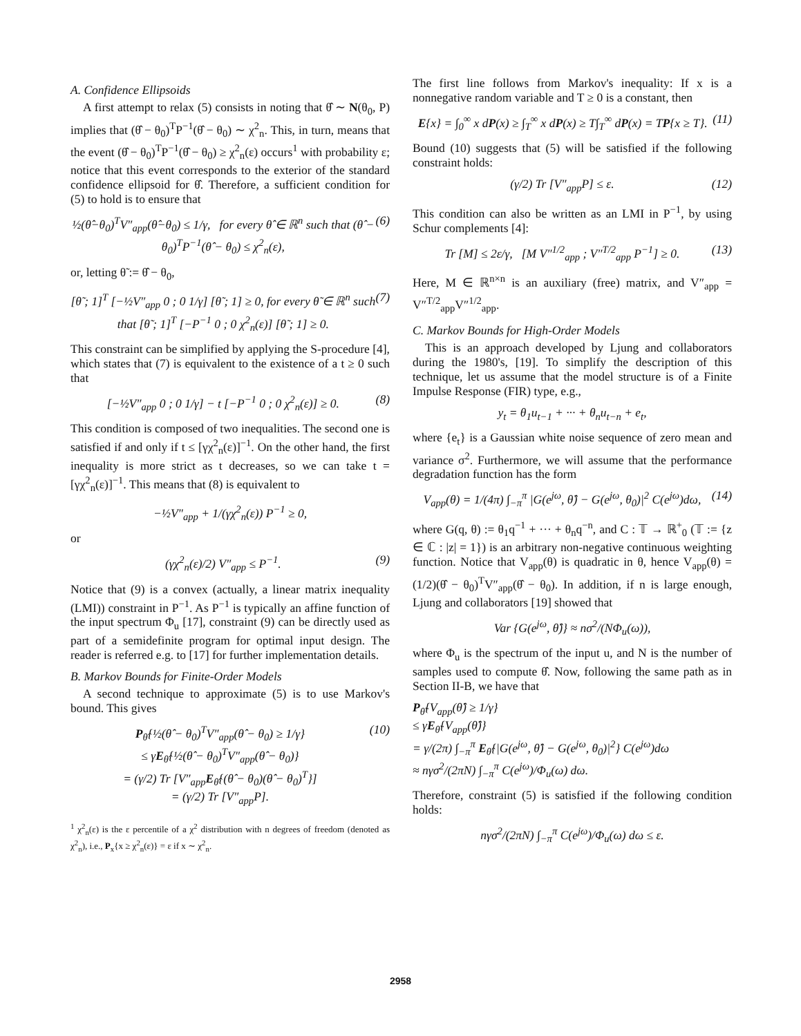A. Confidence Ellipsoids
A first attempt to relax (5) consists in noting that θ̂ ∼ N(θ<sub>0</sub>, P) implies that (θ̂ − θ<sub>0</sub>)<sup>T</sup>P<sup>−1</sup>(θ̂ − θ<sub>0</sub>) ∼ χ<sup>2</sup><sub>n</sub>. This, in turn, means that the event (θ̂ − θ<sub>0</sub>)<sup>T</sup>P<sup>−1</sup>(θ̂ − θ<sub>0</sub>) ≥ χ<sup>2</sup><sub>n</sub>(ε) occurs<sup>1</sup> with probability ε; notice that this event corresponds to the exterior of the standard confidence ellipsoid for θ̂. Therefore, a sufficient condition for (5) to hold is to ensure that
½(θ̂−θ<sub>0</sub>)<sup>T</sup>V″<sub>app</sub>(θ̂−θ<sub>0</sub>) ≤ 1/γ, for every θ̂ ∈ ℝ<sup>n</sup> such that (θ̂ − θ<sub>0</sub>)<sup>T</sup>P<sup>−1</sup>(θ̂ − θ<sub>0</sub>) ≤ χ<sup>2</sup><sub>n</sub>(ε), (6)
or, letting θ̃ := θ̂ − θ<sub>0</sub>,
[θ̃ ; 1]<sup>T</sup> [−½V″<sub>app</sub> 0 ; 0 1/γ] [θ̃ ; 1] ≥ 0, for every θ̃ ∈ ℝ<sup>n</sup> such that [θ̃ ; 1]<sup>T</sup> [−P<sup>−1</sup> 0 ; 0 χ<sup>2</sup><sub>n</sub>(ε)] [θ̃ ; 1] ≥ 0. (7)
This constraint can be simplified by applying the S-procedure [4], which states that (7) is equivalent to the existence of a t ≥ 0 such that
[−½V″<sub>app</sub> 0 ; 0 1/γ] − t [−P<sup>−1</sup> 0 ; 0 χ<sup>2</sup><sub>n</sub>(ε)] ≥ 0. (8)
This condition is composed of two inequalities. The second one is satisfied if and only if t ≤ [γχ<sup>2</sup><sub>n</sub>(ε)]<sup>−1</sup>. On the other hand, the first inequality is more strict as t decreases, so we can take t = [γχ<sup>2</sup><sub>n</sub>(ε)]<sup>−1</sup>. This means that (8) is equivalent to
−½V″<sub>app</sub> + 1/(γχ<sup>2</sup><sub>n</sub>(ε)) P<sup>−1</sup> ≥ 0,
or
(γχ<sup>2</sup><sub>n</sub>(ε)/2) V″<sub>app</sub> ≤ P<sup>−1</sup>. (9)
Notice that (9) is a convex (actually, a linear matrix inequality (LMI)) constraint in P<sup>−1</sup>. As P<sup>−1</sup> is typically an affine function of the input spectrum Φ<sub>u</sub> [17], constraint (9) can be directly used as part of a semidefinite program for optimal input design. The reader is referred e.g. to [17] for further implementation details.
B. Markov Bounds for Finite-Order Models
A second technique to approximate (5) is to use Markov's bound. This gives
P<sub>θ̂</sub>{½(θ̂ − θ<sub>0</sub>)<sup>T</sup>V″<sub>app</sub>(θ̂ − θ<sub>0</sub>) ≥ 1/γ}
≤ γE<sub>θ̂</sub>{½(θ̂ − θ<sub>0</sub>)<sup>T</sup>V″<sub>app</sub>(θ̂ − θ<sub>0</sub>)}
= (γ/2) Tr [V″<sub>app</sub>E<sub>θ̂</sub>{(θ̂ − θ<sub>0</sub>)(θ̂ − θ<sub>0</sub>)<sup>T</sup>}]
= (γ/2) Tr [V″<sub>app</sub>P]. (10)
<sup>1</sup> χ<sup>2</sup><sub>n</sub>(ε) is the ε percentile of a χ<sup>2</sup> distribution with n degrees of freedom (denoted as χ<sup>2</sup><sub>n</sub>), i.e., P<sub>x</sub>{x ≥ χ<sup>2</sup><sub>n</sub>(ε)} = ε if x ∼ χ<sup>2</sup><sub>n</sub>.
The first line follows from Markov's inequality: If x is a nonnegative random variable and T ≥ 0 is a constant, then
E{x} = ∫<sub>0</sub><sup>∞</sup> x dP(x) ≥ ∫<sub>T</sub><sup>∞</sup> x dP(x) ≥ T∫<sub>T</sub><sup>∞</sup> dP(x) = TP{x ≥ T}. (11)
Bound (10) suggests that (5) will be satisfied if the following constraint holds:
(γ/2) Tr [V″<sub>app</sub>P] ≤ ε. (12)
This condition can also be written as an LMI in P<sup>−1</sup>, by using Schur complements [4]:
Tr [M] ≤ 2ε/γ, [M V″<sup>1/2</sup><sub>app</sub> ; V″<sup>T/2</sup><sub>app</sub> P<sup>−1</sup>] ≥ 0. (13)
Here, M ∈ ℝ<sup>n×n</sup> is an auxiliary (free) matrix, and V″<sub>app</sub> = V″<sup>T/2</sup><sub>app</sub>V″<sup>1/2</sup><sub>app</sub>.
C. Markov Bounds for High-Order Models
This is an approach developed by Ljung and collaborators during the 1980's, [19]. To simplify the description of this technique, let us assume that the model structure is of a Finite Impulse Response (FIR) type, e.g.,
y<sub>t</sub> = θ<sub>1</sub>u<sub>t−1</sub> + ··· + θ<sub>n</sub>u<sub>t−n</sub> + e<sub>t</sub>,
where {e<sub>t</sub>} is a Gaussian white noise sequence of zero mean and variance σ<sup>2</sup>. Furthermore, we will assume that the performance degradation function has the form
V<sub>app</sub>(θ) = 1/(4π) ∫<sub>−π</sub><sup>π</sup> |G(e<sup>jω</sup>, θ̂) − G(e<sup>jω</sup>, θ<sub>0</sub>)|<sup>2</sup> C(e<sup>jω</sup>)dω, (14)
where G(q, θ) := θ<sub>1</sub>q<sup>−1</sup> + ··· + θ<sub>n</sub>q<sup>−n</sup>, and C : 𝕋 → ℝ<sup>+</sup><sub>0</sub> (𝕋 := {z ∈ ℂ : |z| = 1}) is an arbitrary non-negative continuous weighting function. Notice that V<sub>app</sub>(θ) is quadratic in θ, hence V<sub>app</sub>(θ) = (1/2)(θ̂ − θ<sub>0</sub>)<sup>T</sup>V″<sub>app</sub>(θ̂ − θ<sub>0</sub>). In addition, if n is large enough, Ljung and collaborators [19] showed that
Var {G(e<sup>jω</sup>, θ̂)} ≈ nσ<sup>2</sup>/(NΦ<sub>u</sub>(ω)),
where Φ<sub>u</sub> is the spectrum of the input u, and N is the number of samples used to compute θ̂. Now, following the same path as in Section II-B, we have that
P<sub>θ̂</sub>{V<sub>app</sub>(θ̂) ≥ 1/γ}
≤ γE<sub>θ̂</sub>{V<sub>app</sub>(θ̂)}
= γ/(2π) ∫<sub>−π</sub><sup>π</sup> E<sub>θ̂</sub>{|G(e<sup>jω</sup>, θ̂) − G(e<sup>jω</sup>, θ<sub>0</sub>)|<sup>2</sup>} C(e<sup>jω</sup>)dω
≈ nγσ<sup>2</sup>/(2πN) ∫<sub>−π</sub><sup>π</sup> C(e<sup>jω</sup>)/Φ<sub>u</sub>(ω) dω.
Therefore, constraint (5) is satisfied if the following condition holds:
nγσ<sup>2</sup>/(2πN) ∫<sub>−π</sub><sup>π</sup> C(e<sup>jω</sup>)/Φ<sub>u</sub>(ω) dω ≤ ε.
2958